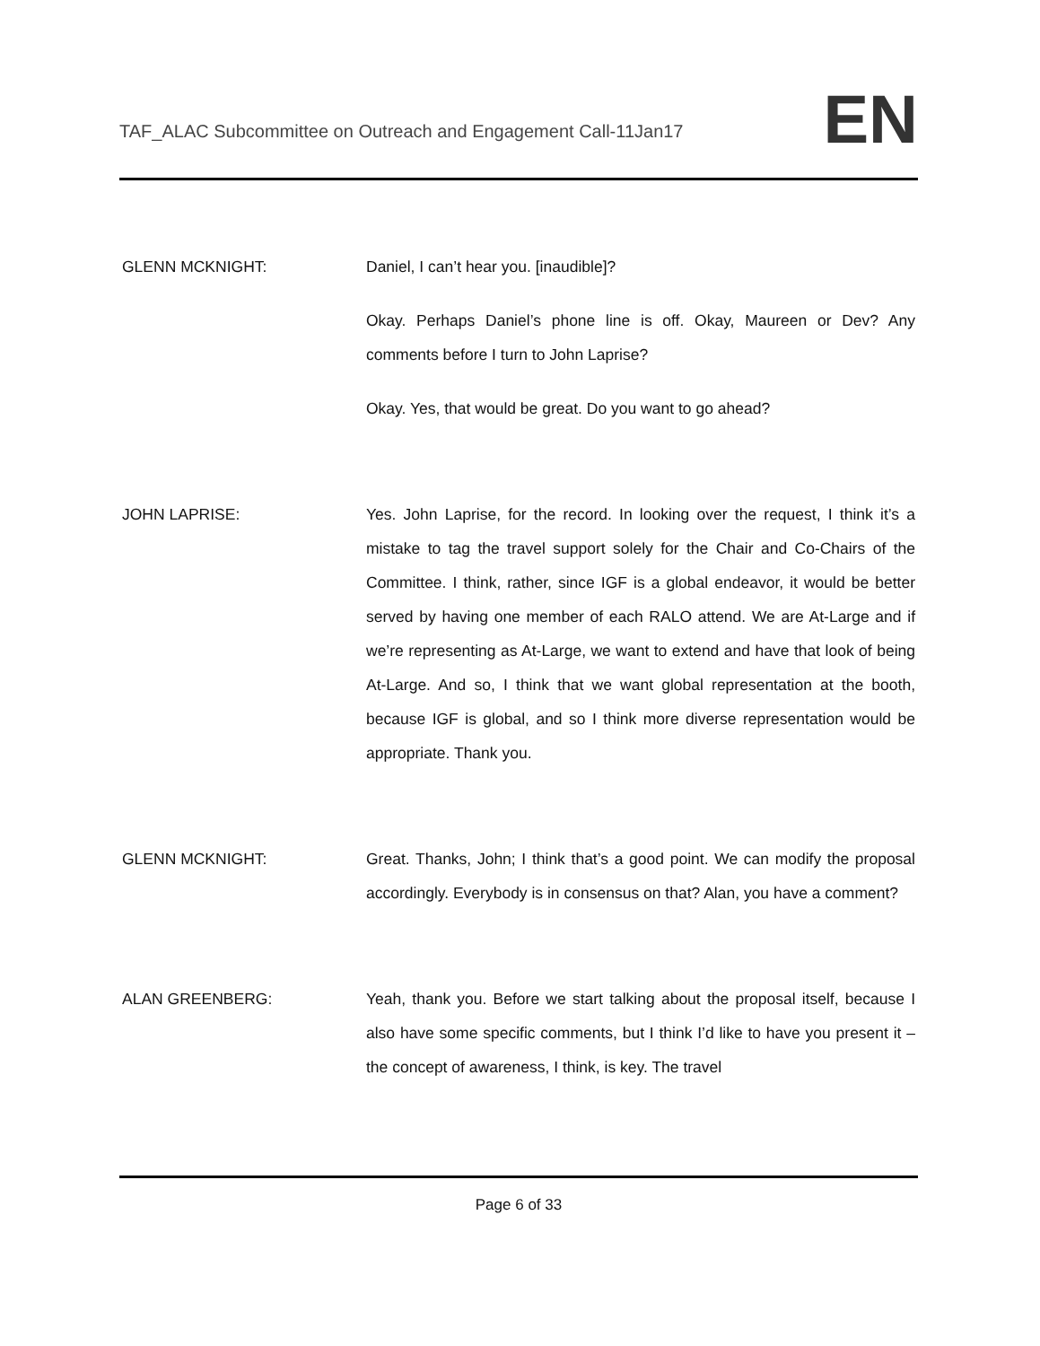TAF_ALAC Subcommittee on Outreach and Engagement Call-11Jan17
EN
GLENN MCKNIGHT: Daniel, I can’t hear you. [inaudible]?
Okay. Perhaps Daniel’s phone line is off. Okay, Maureen or Dev? Any comments before I turn to John Laprise?
Okay. Yes, that would be great. Do you want to go ahead?
JOHN LAPRISE: Yes. John Laprise, for the record. In looking over the request, I think it’s a mistake to tag the travel support solely for the Chair and Co-Chairs of the Committee. I think, rather, since IGF is a global endeavor, it would be better served by having one member of each RALO attend. We are At-Large and if we’re representing as At-Large, we want to extend and have that look of being At-Large. And so, I think that we want global representation at the booth, because IGF is global, and so I think more diverse representation would be appropriate. Thank you.
GLENN MCKNIGHT: Great. Thanks, John; I think that’s a good point. We can modify the proposal accordingly. Everybody is in consensus on that? Alan, you have a comment?
ALAN GREENBERG: Yeah, thank you. Before we start talking about the proposal itself, because I also have some specific comments, but I think I’d like to have you present it – the concept of awareness, I think, is key. The travel
Page 6 of 33